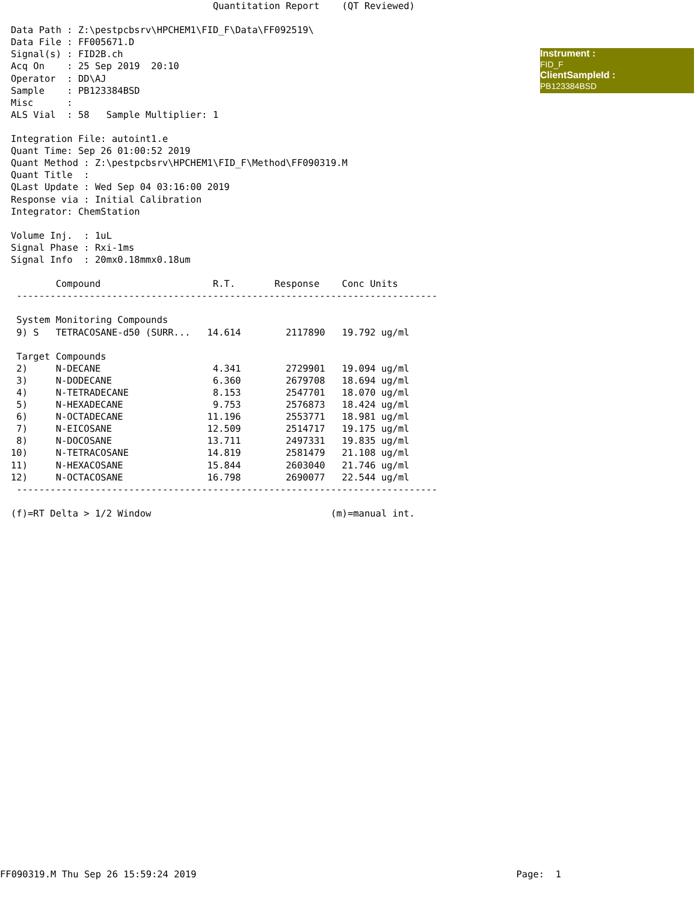Quantitation Report    (QT Reviewed)

Data Path : Z:\pestpcbsrv\HPCHEM1\FID_F\Data\FF092519\
Data File : FF005671.D
Signal(s) : FID2B.ch
Acq On    : 25 Sep 2019  20:10
Operator  : DD\AJ
Sample    : PB123384BSD
Misc      :
ALS Vial  : 58   Sample Multiplier: 1

Integration File: autoint1.e
Quant Time: Sep 26 01:00:52 2019
Quant Method : Z:\pestpcbsrv\HPCHEM1\FID_F\Method\FF090319.M
Quant Title  :
QLast Update : Wed Sep 04 03:16:00 2019
Response via : Initial Calibration
Integrator: ChemStation

Volume Inj.  : 1uL
Signal Phase : Rxi-1ms
Signal Info  : 20mx0.18mmx0.18um

        Compound                    R.T.       Response    Conc Units
 ---------------------------------------------------------------------------

 System Monitoring Compounds
 9) S   TETRACOSANE-d50 (SURR...   14.614        2117890   19.792 ug/ml

 Target Compounds
 2)     N-DECANE                    4.341        2729901   19.094 ug/ml
 3)     N-DODECANE                  6.360        2679708   18.694 ug/ml
 4)     N-TETRADECANE               8.153        2547701   18.070 ug/ml
 5)     N-HEXADECANE                9.753        2576873   18.424 ug/ml
 6)     N-OCTADECANE               11.196        2553771   18.981 ug/ml
 7)     N-EICOSANE                 12.509        2514717   19.175 ug/ml
 8)     N-DOCOSANE                 13.711        2497331   19.835 ug/ml
10)     N-TETRACOSANE              14.819        2581479   21.108 ug/ml
11)     N-HEXACOSANE               15.844        2603040   21.746 ug/ml
12)     N-OCTACOSANE               16.798        2690077   22.544 ug/ml
 ---------------------------------------------------------------------------

(f)=RT Delta > 1/2 Window                                (m)=manual int.
Instrument :
FID_F
ClientSampleId :
PB123384BSD
FF090319.M Thu Sep 26 15:59:24 2019                                                         Page:  1